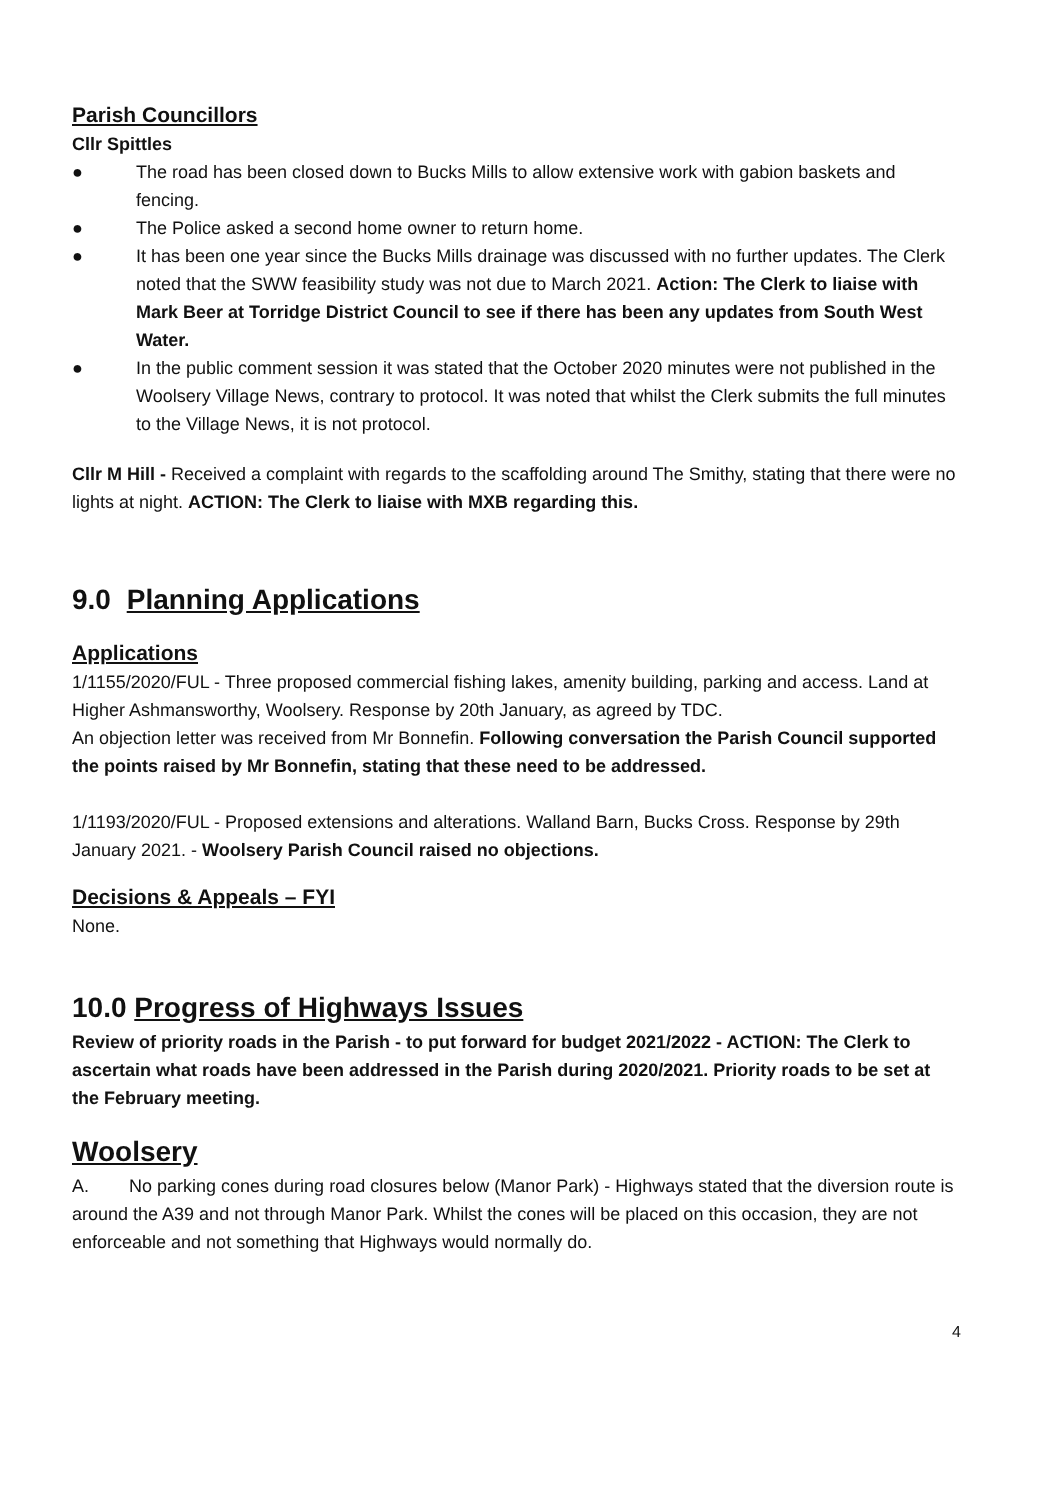Parish Councillors
Cllr Spittles
● The road has been closed down to Bucks Mills to allow extensive work with gabion baskets and fencing.
● The Police asked a second home owner to return home.
● It has been one year since the Bucks Mills drainage was discussed with no further updates. The Clerk noted that the SWW feasibility study was not due to March 2021. Action: The Clerk to liaise with Mark Beer at Torridge District Council to see if there has been any updates from South West Water.
● In the public comment session it was stated that the October 2020 minutes were not published in the Woolsery Village News, contrary to protocol. It was noted that whilst the Clerk submits the full minutes to the Village News, it is not protocol.
Cllr M Hill - Received a complaint with regards to the scaffolding around The Smithy, stating that there were no lights at night. ACTION: The Clerk to liaise with MXB regarding this.
9.0 Planning Applications
Applications
1/1155/2020/FUL - Three proposed commercial fishing lakes, amenity building, parking and access. Land at Higher Ashmansworthy, Woolsery. Response by 20th January, as agreed by TDC.
An objection letter was received from Mr Bonnefin. Following conversation the Parish Council supported the points raised by Mr Bonnefin, stating that these need to be addressed.
1/1193/2020/FUL - Proposed extensions and alterations. Walland Barn, Bucks Cross. Response by 29th January 2021. - Woolsery Parish Council raised no objections.
Decisions & Appeals – FYI
None.
10.0 Progress of Highways Issues
Review of priority roads in the Parish - to put forward for budget 2021/2022 - ACTION: The Clerk to ascertain what roads have been addressed in the Parish during 2020/2021. Priority roads to be set at the February meeting.
Woolsery
A. No parking cones during road closures below (Manor Park) - Highways stated that the diversion route is around the A39 and not through Manor Park. Whilst the cones will be placed on this occasion, they are not enforceable and not something that Highways would normally do.
4